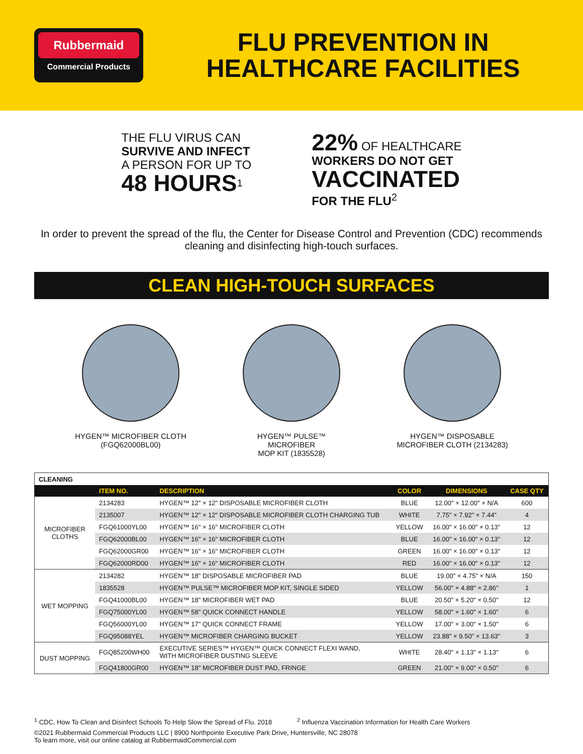Rubbermaid
Commercial Products
FLU PREVENTION IN
HEALTHCARE FACILITIES
THE FLU VIRUS CAN
SURVIVE AND INFECT
A PERSON FOR UP TO
48 HOURS<sup>1</sup>
22% OF HEALTHCARE
WORKERS DO NOT GET
VACCINATED
FOR THE FLU<sup>2</sup>
In order to prevent the spread of the flu, the Center for Disease Control and Prevention (CDC) recommends cleaning and disinfecting high-touch surfaces.
CLEAN HIGH-TOUCH SURFACES
HYGEN™ MICROFIBER CLOTH
(FGQ62000BL00)
HYGEN™ PULSE™ MICROFIBER
MOP KIT (1835528)
HYGEN™ DISPOSABLE
MICROFIBER CLOTH (2134283)
| CLEANING | | | | | |
| | ITEM NO. | DESCRIPTION | COLOR | DIMENSIONS | CASE QTY |
| MICROFIBER CLOTHS | 2134283 | HYGEN™ 12" × 12" DISPOSABLE MICROFIBER CLOTH | BLUE | 12.00" × 12.00" × N/A | 600 |
| | 2135007 | HYGEN™ 12" × 12" DISPOSABLE MICROFIBER CLOTH CHARGING TUB | WHITE | 7.75" × 7.92" × 7.44" | 4 |
| | FGQ61000YL00 | HYGEN™ 16" × 16" MICROFIBER CLOTH | YELLOW | 16.00" × 16.00" × 0.13" | 12 |
| | FGQ62000BL00 | HYGEN™ 16" × 16" MICROFIBER CLOTH | BLUE | 16.00" × 16.00" × 0.13" | 12 |
| | FGQ62000GR00 | HYGEN™ 16" × 16" MICROFIBER CLOTH | GREEN | 16.00" × 16.00" × 0.13" | 12 |
| | FGQ62000RD00 | HYGEN™ 16" × 16" MICROFIBER CLOTH | RED | 16.00" × 16.00" × 0.13" | 12 |
| WET MOPPING | 2134282 | HYGEN™ 18" DISPOSABLE MICROFIBER PAD | BLUE | 19.00" × 4.75" × N/A | 150 |
| | 1835528 | HYGEN™ PULSE™ MICROFIBER MOP KIT, SINGLE SIDED | YELLOW | 56.00" × 4.88" × 2.86" | 1 |
| | FGQ41000BL00 | HYGEN™ 18" MICROFIBER WET PAD | BLUE | 20.50" × 5.20" × 0.50" | 12 |
| | FGQ75000YL00 | HYGEN™ 58" QUICK CONNECT HANDLE | YELLOW | 58.00" × 1.60" × 1.60" | 6 |
| | FGQ56000YL00 | HYGEN™ 17" QUICK CONNECT FRAME | YELLOW | 17.00" × 3.00" × 1.50" | 6 |
| | FGQ95088YEL | HYGEN™ MICROFIBER CHARGING BUCKET | YELLOW | 23.88" × 9.50" × 13.63" | 3 |
| DUST MOPPING | FGQ85200WH00 | EXECUTIVE SERIES™ HYGEN™ QUICK CONNECT FLEXI WAND, WITH MICROFIBER DUSTING SLEEVE | WHITE | 28.40" × 1.13" × 1.13" | 6 |
| | FGQ41800GR00 | HYGEN™ 18" MICROFIBER DUST PAD, FRINGE | GREEN | 21.00" × 9.00" × 0.50" | 6 |
<sup>1</sup> CDC, How To Clean and Disinfect Schools To Help Slow the Spread of Flu. 2018 <sup>2</sup> Influenza Vaccination Information for Health Care Workers
©2021 Rubbermaid Commercial Products LLC | 8900 Northpointe Executive Park Drive, Huntersville, NC 28078
To learn more, visit our online catalog at RubbermaidCommercial.com